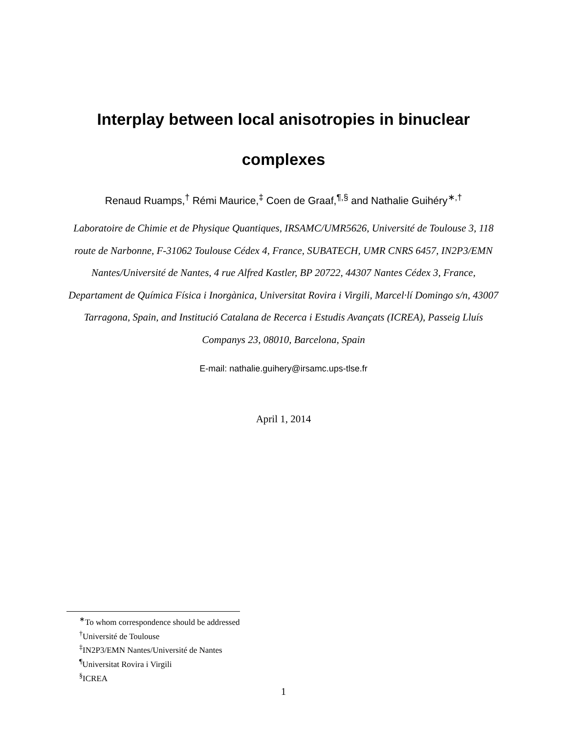Interplay between local anisotropies in binuclear
complexes
Renaud Ruamps,<sup>†</sup> Rémi Maurice,<sup>‡</sup> Coen de Graaf,<sup>¶,§</sup> and Nathalie Guihéry<sup>∗,†</sup>
Laboratoire de Chimie et de Physique Quantiques, IRSAMC/UMR5626, Université de Toulouse 3, 118 route de Narbonne, F-31062 Toulouse Cédex 4, France, SUBATECH, UMR CNRS 6457, IN2P3/EMN Nantes/Université de Nantes, 4 rue Alfred Kastler, BP 20722, 44307 Nantes Cédex 3, France, Departament de Química Física i Inorgànica, Universitat Rovira i Virgili, Marcel·lí Domingo s/n, 43007 Tarragona, Spain, and Institució Catalana de Recerca i Estudis Avançats (ICREA), Passeig Lluís Companys 23, 08010, Barcelona, Spain
E-mail: nathalie.guihery@irsamc.ups-tlse.fr
April 1, 2014
<sup>∗</sup>To whom correspondence should be addressed
<sup>†</sup> Université de Toulouse
<sup>‡</sup> IN2P3/EMN Nantes/Université de Nantes
<sup>¶</sup> Universitat Rovira i Virgili
<sup>§</sup> ICREA
1